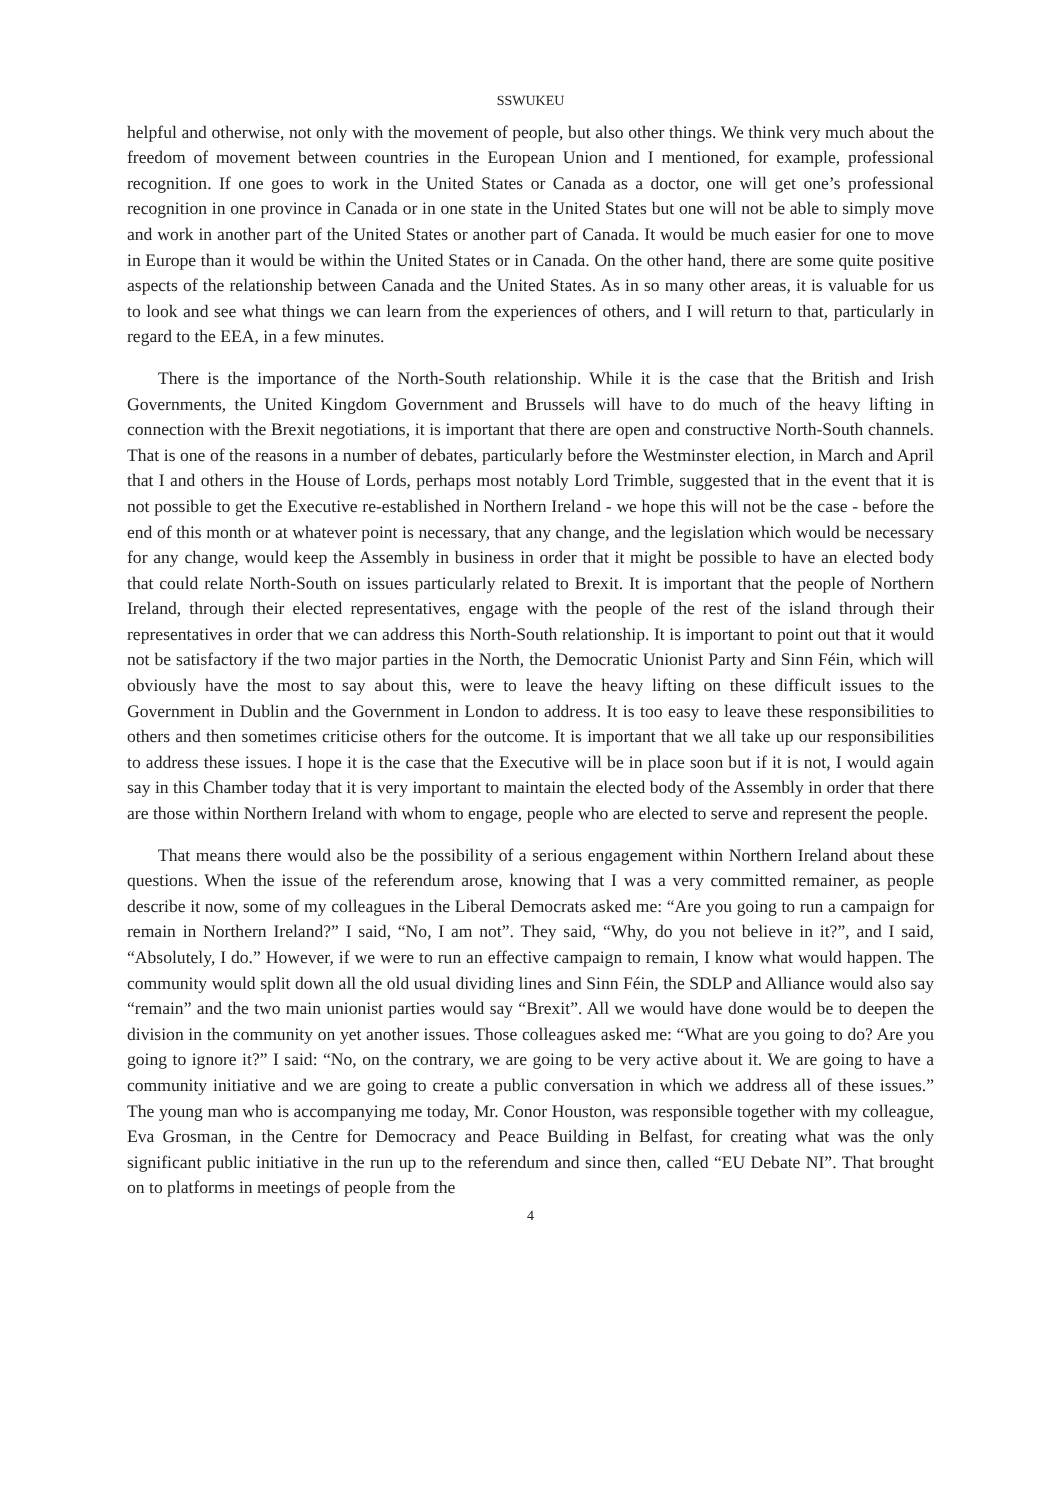SSWUKEU
helpful and otherwise, not only with the movement of people, but also other things. We think very much about the freedom of movement between countries in the European Union and I mentioned, for example, professional recognition. If one goes to work in the United States or Canada as a doctor, one will get one’s professional recognition in one province in Canada or in one state in the United States but one will not be able to simply move and work in another part of the United States or another part of Canada. It would be much easier for one to move in Europe than it would be within the United States or in Canada. On the other hand, there are some quite positive aspects of the relationship between Canada and the United States. As in so many other areas, it is valuable for us to look and see what things we can learn from the experiences of others, and I will return to that, particularly in regard to the EEA, in a few minutes.
There is the importance of the North-South relationship. While it is the case that the British and Irish Governments, the United Kingdom Government and Brussels will have to do much of the heavy lifting in connection with the Brexit negotiations, it is important that there are open and constructive North-South channels. That is one of the reasons in a number of debates, particularly before the Westminster election, in March and April that I and others in the House of Lords, perhaps most notably Lord Trimble, suggested that in the event that it is not possible to get the Executive re-established in Northern Ireland - we hope this will not be the case - before the end of this month or at whatever point is necessary, that any change, and the legislation which would be necessary for any change, would keep the Assembly in business in order that it might be possible to have an elected body that could relate North-South on issues particularly related to Brexit. It is important that the people of Northern Ireland, through their elected representatives, engage with the people of the rest of the island through their representatives in order that we can address this North-South relationship. It is important to point out that it would not be satisfactory if the two major parties in the North, the Democratic Unionist Party and Sinn Féin, which will obviously have the most to say about this, were to leave the heavy lifting on these difficult issues to the Government in Dublin and the Government in London to address. It is too easy to leave these responsibilities to others and then sometimes criticise others for the outcome. It is important that we all take up our responsibilities to address these issues. I hope it is the case that the Executive will be in place soon but if it is not, I would again say in this Chamber today that it is very important to maintain the elected body of the Assembly in order that there are those within Northern Ireland with whom to engage, people who are elected to serve and represent the people.
That means there would also be the possibility of a serious engagement within Northern Ireland about these questions. When the issue of the referendum arose, knowing that I was a very committed remainer, as people describe it now, some of my colleagues in the Liberal Democrats asked me: “Are you going to run a campaign for remain in Northern Ireland?” I said, “No, I am not”. They said, “Why, do you not believe in it?”, and I said, “Absolutely, I do.” However, if we were to run an effective campaign to remain, I know what would happen. The community would split down all the old usual dividing lines and Sinn Féin, the SDLP and Alliance would also say “remain” and the two main unionist parties would say “Brexit”. All we would have done would be to deepen the division in the community on yet another issues. Those colleagues asked me: “What are you going to do? Are you going to ignore it?” I said: “No, on the contrary, we are going to be very active about it. We are going to have a community initiative and we are going to create a public conversation in which we address all of these issues.” The young man who is accompanying me today, Mr. Conor Houston, was responsible together with my colleague, Eva Grosman, in the Centre for Democracy and Peace Building in Belfast, for creating what was the only significant public initiative in the run up to the referendum and since then, called “EU Debate NI”. That brought on to platforms in meetings of people from the
4